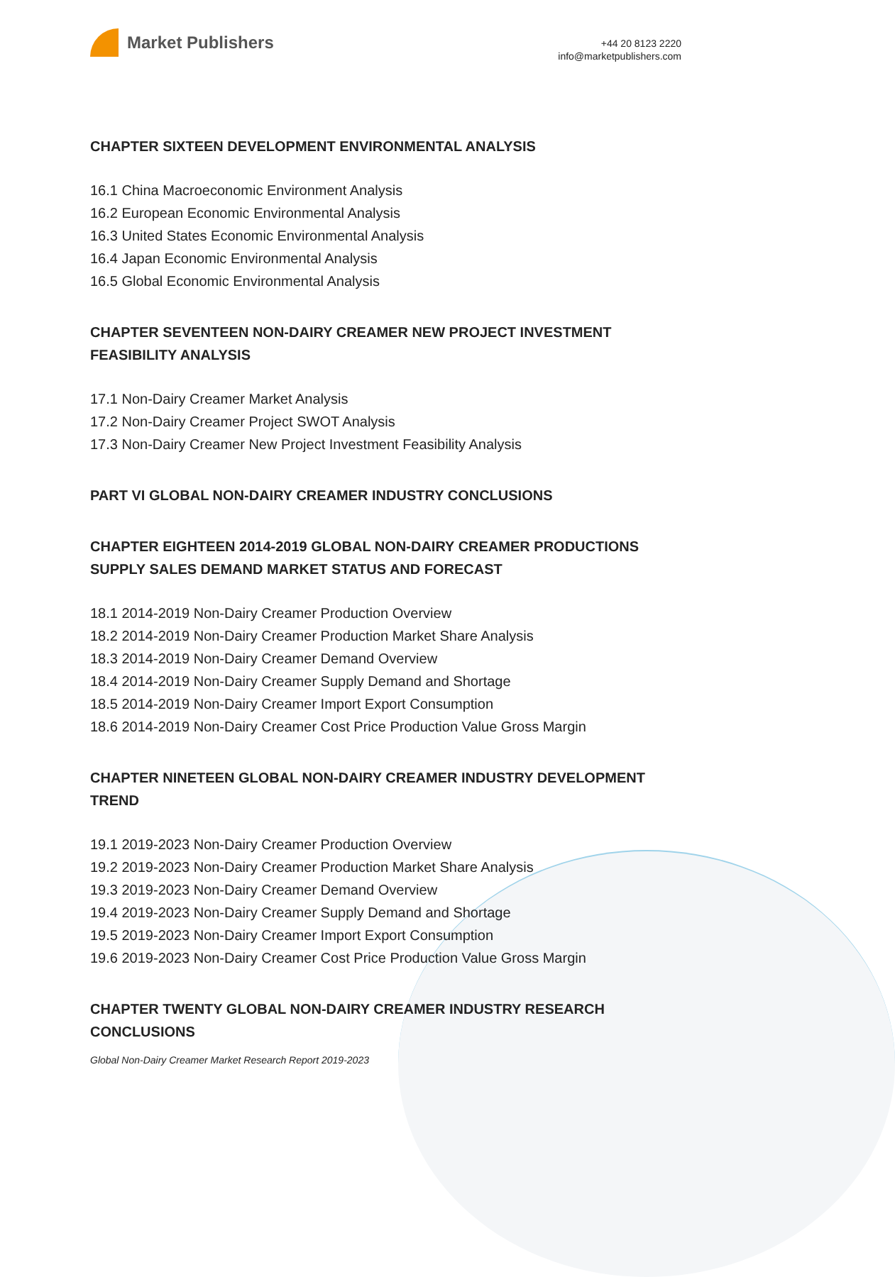Market Publishers
+44 20 8123 2220
info@marketpublishers.com
CHAPTER SIXTEEN DEVELOPMENT ENVIRONMENTAL ANALYSIS
16.1 China Macroeconomic Environment Analysis
16.2 European Economic Environmental Analysis
16.3 United States Economic Environmental Analysis
16.4 Japan Economic Environmental Analysis
16.5 Global Economic Environmental Analysis
CHAPTER SEVENTEEN NON-DAIRY CREAMER NEW PROJECT INVESTMENT FEASIBILITY ANALYSIS
17.1 Non-Dairy Creamer Market Analysis
17.2 Non-Dairy Creamer Project SWOT Analysis
17.3 Non-Dairy Creamer New Project Investment Feasibility Analysis
PART VI GLOBAL NON-DAIRY CREAMER INDUSTRY CONCLUSIONS
CHAPTER EIGHTEEN 2014-2019 GLOBAL NON-DAIRY CREAMER PRODUCTIONS SUPPLY SALES DEMAND MARKET STATUS AND FORECAST
18.1 2014-2019 Non-Dairy Creamer Production Overview
18.2 2014-2019 Non-Dairy Creamer Production Market Share Analysis
18.3 2014-2019 Non-Dairy Creamer Demand Overview
18.4 2014-2019 Non-Dairy Creamer Supply Demand and Shortage
18.5 2014-2019 Non-Dairy Creamer Import Export Consumption
18.6 2014-2019 Non-Dairy Creamer Cost Price Production Value Gross Margin
CHAPTER NINETEEN GLOBAL NON-DAIRY CREAMER INDUSTRY DEVELOPMENT TREND
19.1 2019-2023 Non-Dairy Creamer Production Overview
19.2 2019-2023 Non-Dairy Creamer Production Market Share Analysis
19.3 2019-2023 Non-Dairy Creamer Demand Overview
19.4 2019-2023 Non-Dairy Creamer Supply Demand and Shortage
19.5 2019-2023 Non-Dairy Creamer Import Export Consumption
19.6 2019-2023 Non-Dairy Creamer Cost Price Production Value Gross Margin
CHAPTER TWENTY GLOBAL NON-DAIRY CREAMER INDUSTRY RESEARCH CONCLUSIONS
Global Non-Dairy Creamer Market Research Report 2019-2023